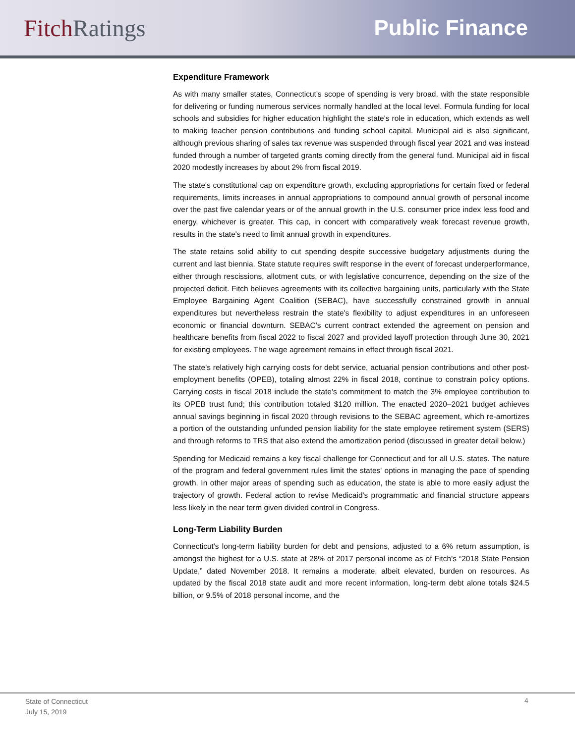FitchRatings Public Finance
Expenditure Framework
As with many smaller states, Connecticut's scope of spending is very broad, with the state responsible for delivering or funding numerous services normally handled at the local level. Formula funding for local schools and subsidies for higher education highlight the state's role in education, which extends as well to making teacher pension contributions and funding school capital. Municipal aid is also significant, although previous sharing of sales tax revenue was suspended through fiscal year 2021 and was instead funded through a number of targeted grants coming directly from the general fund. Municipal aid in fiscal 2020 modestly increases by about 2% from fiscal 2019.
The state's constitutional cap on expenditure growth, excluding appropriations for certain fixed or federal requirements, limits increases in annual appropriations to compound annual growth of personal income over the past five calendar years or of the annual growth in the U.S. consumer price index less food and energy, whichever is greater. This cap, in concert with comparatively weak forecast revenue growth, results in the state's need to limit annual growth in expenditures.
The state retains solid ability to cut spending despite successive budgetary adjustments during the current and last biennia. State statute requires swift response in the event of forecast underperformance, either through rescissions, allotment cuts, or with legislative concurrence, depending on the size of the projected deficit. Fitch believes agreements with its collective bargaining units, particularly with the State Employee Bargaining Agent Coalition (SEBAC), have successfully constrained growth in annual expenditures but nevertheless restrain the state's flexibility to adjust expenditures in an unforeseen economic or financial downturn. SEBAC's current contract extended the agreement on pension and healthcare benefits from fiscal 2022 to fiscal 2027 and provided layoff protection through June 30, 2021 for existing employees. The wage agreement remains in effect through fiscal 2021.
The state's relatively high carrying costs for debt service, actuarial pension contributions and other post-employment benefits (OPEB), totaling almost 22% in fiscal 2018, continue to constrain policy options. Carrying costs in fiscal 2018 include the state's commitment to match the 3% employee contribution to its OPEB trust fund; this contribution totaled $120 million. The enacted 2020–2021 budget achieves annual savings beginning in fiscal 2020 through revisions to the SEBAC agreement, which re-amortizes a portion of the outstanding unfunded pension liability for the state employee retirement system (SERS) and through reforms to TRS that also extend the amortization period (discussed in greater detail below.)
Spending for Medicaid remains a key fiscal challenge for Connecticut and for all U.S. states. The nature of the program and federal government rules limit the states' options in managing the pace of spending growth. In other major areas of spending such as education, the state is able to more easily adjust the trajectory of growth. Federal action to revise Medicaid's programmatic and financial structure appears less likely in the near term given divided control in Congress.
Long-Term Liability Burden
Connecticut's long-term liability burden for debt and pensions, adjusted to a 6% return assumption, is amongst the highest for a U.S. state at 28% of 2017 personal income as of Fitch's “2018 State Pension Update,” dated November 2018. It remains a moderate, albeit elevated, burden on resources. As updated by the fiscal 2018 state audit and more recent information, long-term debt alone totals $24.5 billion, or 9.5% of 2018 personal income, and the
State of Connecticut
July 15, 2019
4